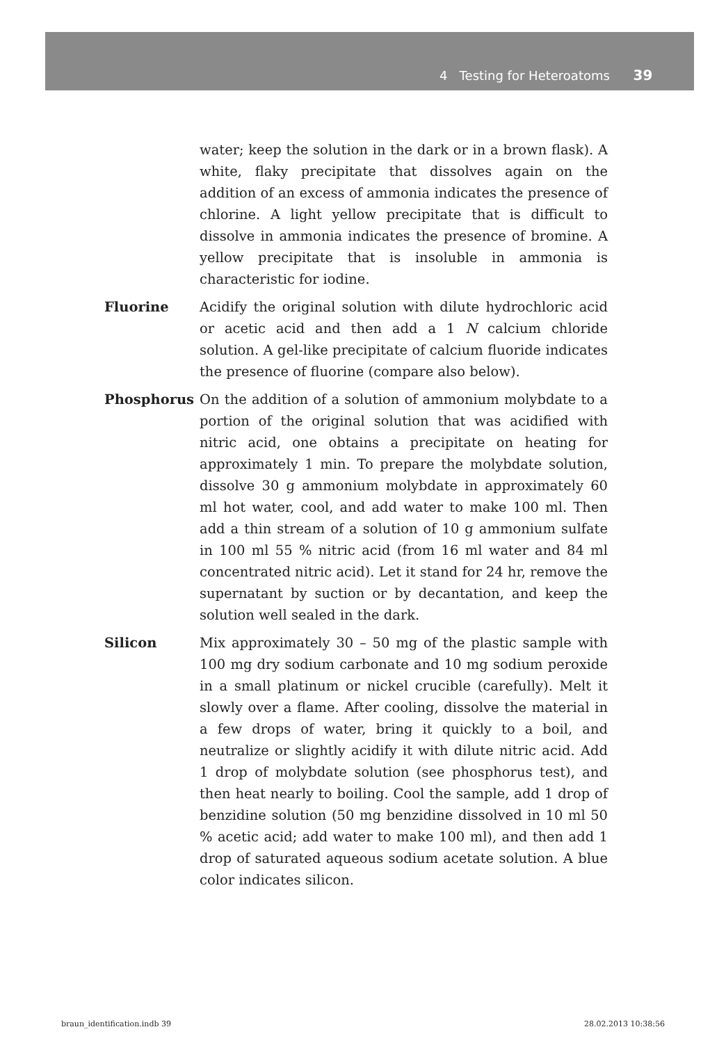4 Testing for Heteroatoms 39
water; keep the solution in the dark or in a brown flask). A white, flaky precipitate that dissolves again on the addition of an excess of ammonia indicates the presence of chlorine. A light yellow precipitate that is difficult to dissolve in ammonia indicates the presence of bromine. A yellow precipitate that is insoluble in ammonia is characteristic for iodine.
Fluorine Acidify the original solution with dilute hydrochloric acid or acetic acid and then add a 1 N calcium chloride solution. A gel-like precipitate of calcium fluoride indicates the presence of fluorine (compare also below).
Phosphorus On the addition of a solution of ammonium molybdate to a portion of the original solution that was acidified with nitric acid, one obtains a precipitate on heating for approximately 1 min. To prepare the molybdate solution, dissolve 30 g ammonium molybdate in approximately 60 ml hot water, cool, and add water to make 100 ml. Then add a thin stream of a solution of 10 g ammonium sulfate in 100 ml 55 % nitric acid (from 16 ml water and 84 ml concentrated nitric acid). Let it stand for 24 hr, remove the supernatant by suction or by decantation, and keep the solution well sealed in the dark.
Silicon Mix approximately 30 – 50 mg of the plastic sample with 100 mg dry sodium carbonate and 10 mg sodium peroxide in a small platinum or nickel crucible (carefully). Melt it slowly over a flame. After cooling, dissolve the material in a few drops of water, bring it quickly to a boil, and neutralize or slightly acidify it with dilute nitric acid. Add 1 drop of molybdate solution (see phosphorus test), and then heat nearly to boiling. Cool the sample, add 1 drop of benzidine solution (50 mg benzidine dissolved in 10 ml 50 % acetic acid; add water to make 100 ml), and then add 1 drop of saturated aqueous sodium acetate solution. A blue color indicates silicon.
braun_identification.indb 39 28.02.2013 10:38:56